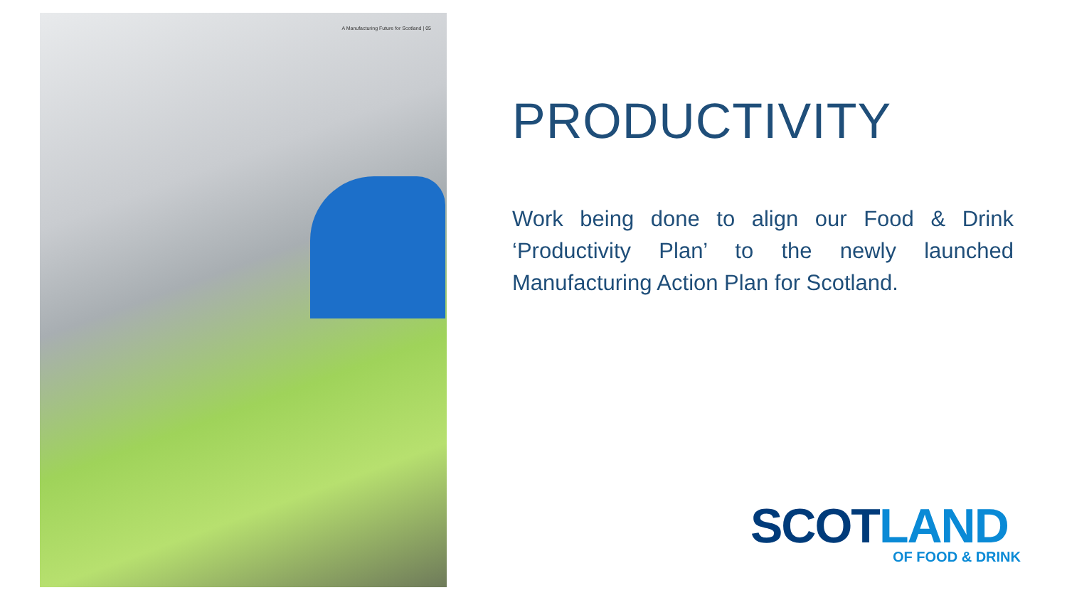A Manufacturing Future for Scotland | 05
PRODUCTIVITY
Work being done to align our Food & Drink ‘Productivity Plan’ to the newly launched Manufacturing Action Plan for Scotland.
SCOTLAND
OF FOOD & DRINK